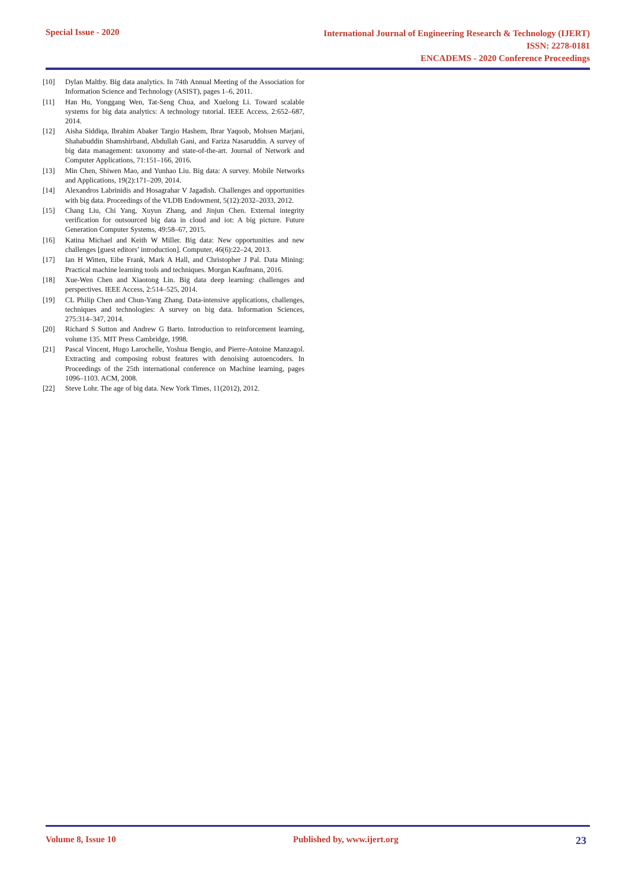Special Issue - 2020
International Journal of Engineering Research & Technology (IJERT)
ISSN: 2278-0181
ENCADEMS - 2020 Conference Proceedings
[10] Dylan Maltby. Big data analytics. In 74th Annual Meeting of the Association for Information Science and Technology (ASIST), pages 1–6, 2011.
[11] Han Hu, Yonggang Wen, Tat-Seng Chua, and Xuelong Li. Toward scalable systems for big data analytics: A technology tutorial. IEEE Access, 2:652–687, 2014.
[12] Aisha Siddiqa, Ibrahim Abaker Targio Hashem, Ibrar Yaqoob, Mohsen Marjani, Shahabuddin Shamshirband, Abdullah Gani, and Fariza Nasaruddin. A survey of big data management: taxonomy and state-of-the-art. Journal of Network and Computer Applications, 71:151–166, 2016.
[13] Min Chen, Shiwen Mao, and Yunhao Liu. Big data: A survey. Mobile Networks and Applications, 19(2):171–209, 2014.
[14] Alexandros Labrinidis and Hosagrahar V Jagadish. Challenges and opportunities with big data. Proceedings of the VLDB Endowment, 5(12):2032–2033, 2012.
[15] Chang Liu, Chi Yang, Xuyun Zhang, and Jinjun Chen. External integrity verification for outsourced big data in cloud and iot: A big picture. Future Generation Computer Systems, 49:58–67, 2015.
[16] Katina Michael and Keith W Miller. Big data: New opportunities and new challenges [guest editors’ introduction]. Computer, 46(6):22–24, 2013.
[17] Ian H Witten, Eibe Frank, Mark A Hall, and Christopher J Pal. Data Mining: Practical machine learning tools and techniques. Morgan Kaufmann, 2016.
[18] Xue-Wen Chen and Xiaotong Lin. Big data deep learning: challenges and perspectives. IEEE Access, 2:514–525, 2014.
[19] CL Philip Chen and Chun-Yang Zhang. Data-intensive applications, challenges, techniques and technologies: A survey on big data. Information Sciences, 275:314–347, 2014.
[20] Richard S Sutton and Andrew G Barto. Introduction to reinforcement learning, volume 135. MIT Press Cambridge, 1998.
[21] Pascal Vincent, Hugo Larochelle, Yoshua Bengio, and Pierre-Antoine Manzagol. Extracting and composing robust features with denoising autoencoders. In Proceedings of the 25th international conference on Machine learning, pages 1096–1103. ACM, 2008.
[22] Steve Lohr. The age of big data. New York Times, 11(2012), 2012.
Volume 8, Issue 10 Published by, www.ijert.org 23